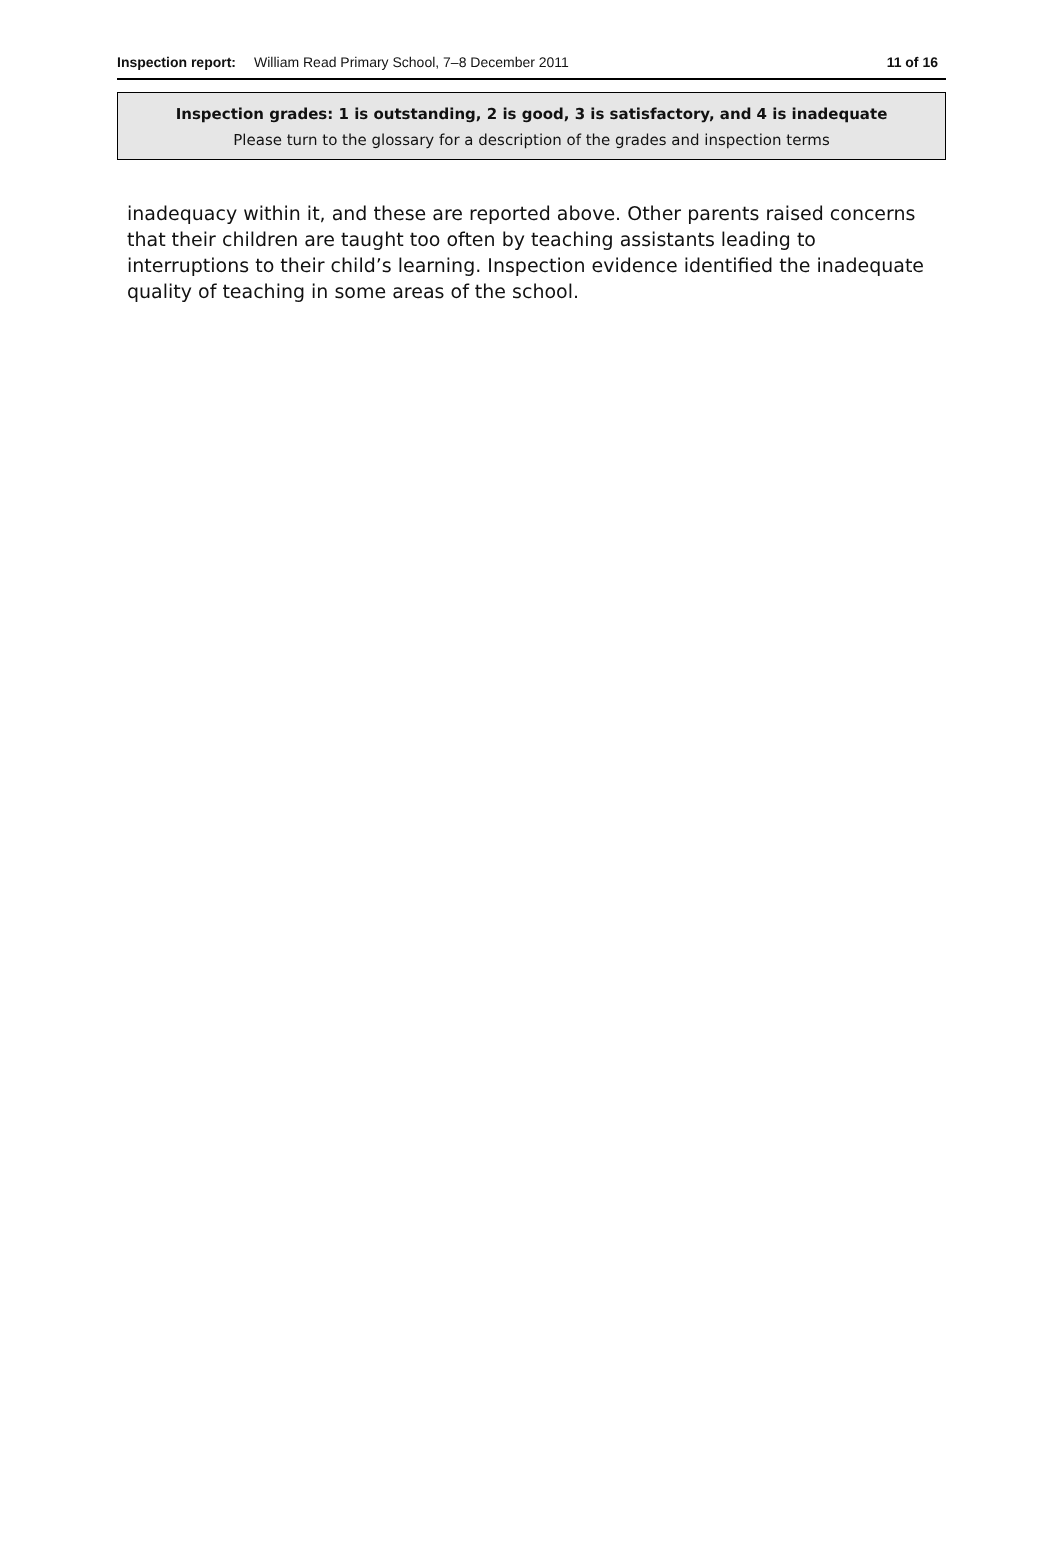Inspection report: William Read Primary School, 7–8 December 2011 11 of 16
Inspection grades: 1 is outstanding, 2 is good, 3 is satisfactory, and 4 is inadequate
Please turn to the glossary for a description of the grades and inspection terms
inadequacy within it, and these are reported above. Other parents raised concerns that their children are taught too often by teaching assistants leading to interruptions to their child’s learning. Inspection evidence identified the inadequate quality of teaching in some areas of the school.